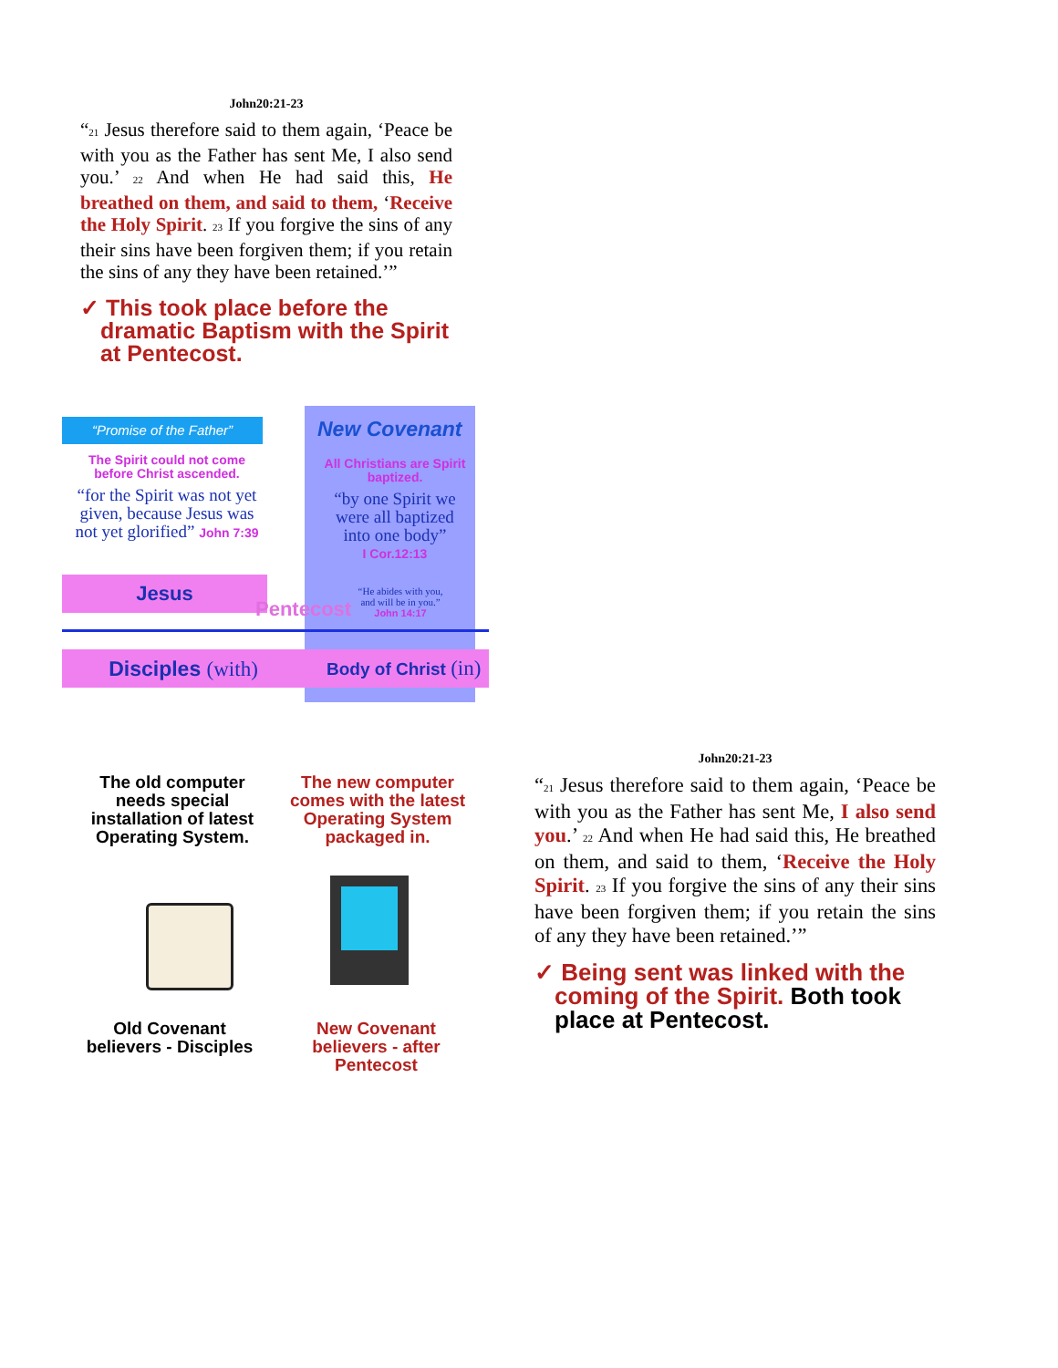John20:21-23
“<sub>21</sub> Jesus therefore said to them again, ‘Peace be with you as the Father has sent Me, I also send you.’ <sub>22</sub> And when He had said this, He breathed on them, and said to them, ‘Receive the Holy Spirit. <sub>23</sub> If you forgive the sins of any their sins have been forgiven them; if you retain the sins of any they have been retained.’”
✓ This took place before the dramatic Baptism with the Spirit at Pentecost.
“Promise of the Father” New Covenant
The Spirit could not come before Christ ascended.
“for the Spirit was not yet given, because Jesus was not yet glorified” John 7:39
All Christians are Spirit baptized.
“by one Spirit we were all baptized into one body”
I Cor.12:13
Jesus
Pentecost
“He abides with you, and will be in you.” John 14:17
Disciples (with) Body of Christ (in)
The old computer needs special installation of latest Operating System.
The new computer comes with the latest Operating System packaged in.
Old Covenant believers - Disciples
New Covenant believers - after Pentecost
John20:21-23
“<sub>21</sub> Jesus therefore said to them again, ‘Peace be with you as the Father has sent Me, I also send you.’ <sub>22</sub> And when He had said this, He breathed on them, and said to them, ‘Receive the Holy Spirit. <sub>23</sub> If you forgive the sins of any their sins have been forgiven them; if you retain the sins of any they have been retained.’”
✓ Being sent was linked with the coming of the Spirit. Both took place at Pentecost.